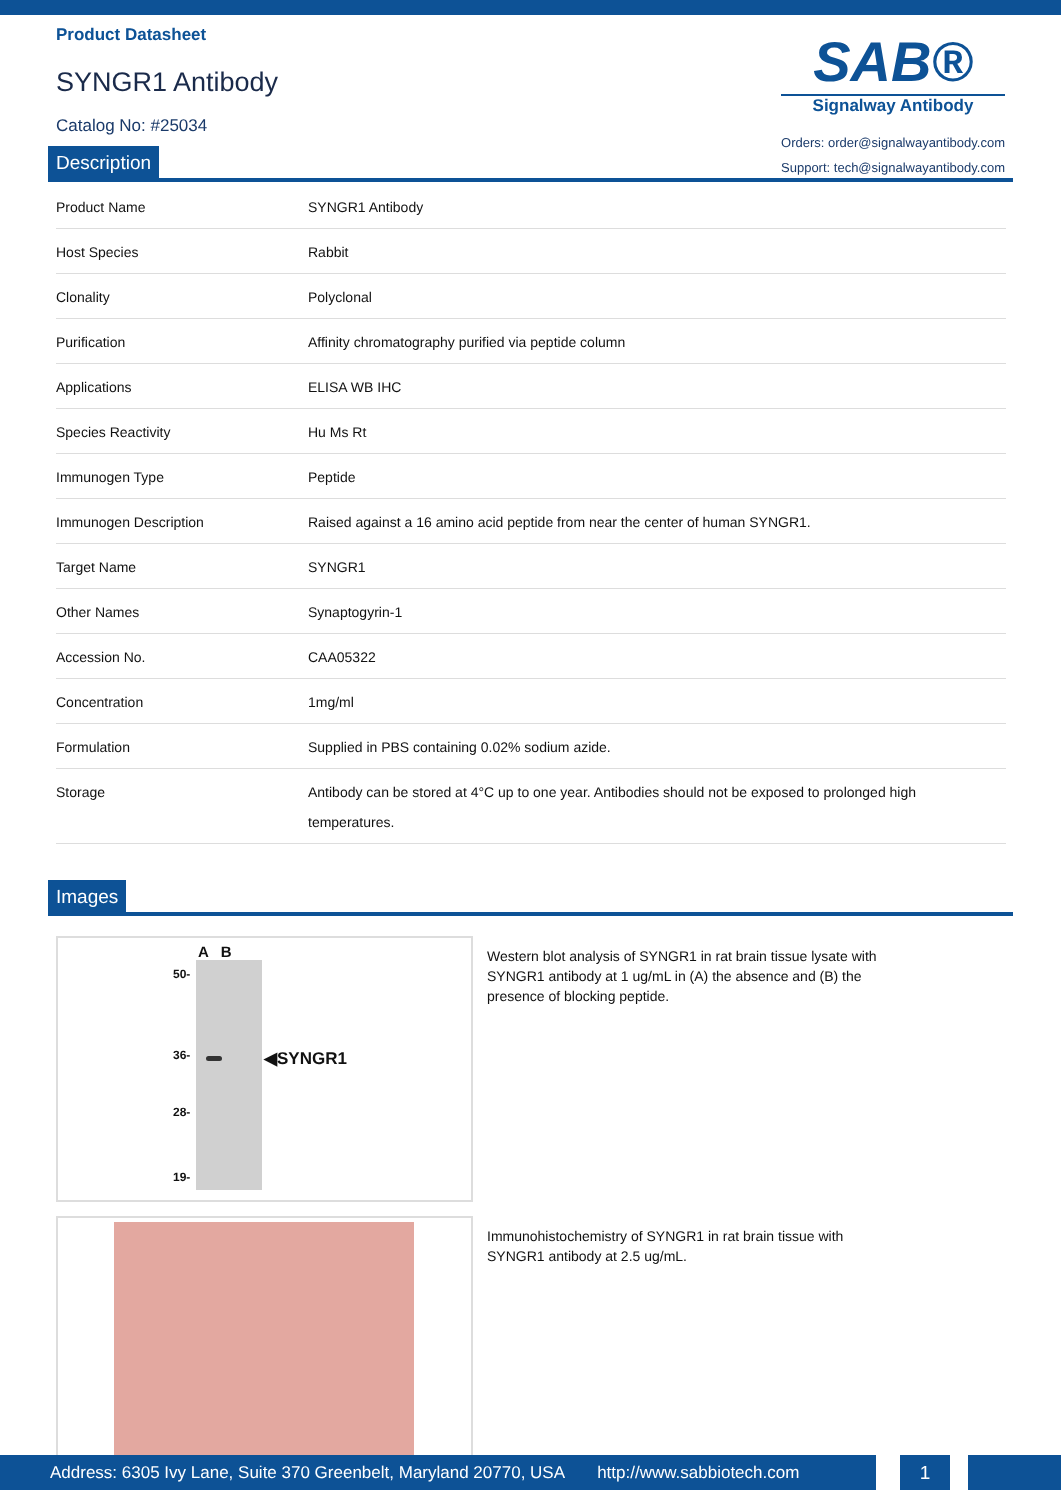Product Datasheet
SYNGR1 Antibody
Catalog No: #25034
SAB®
Signalway Antibody
Orders: order@signalwayantibody.com
Support: tech@signalwayantibody.com
Description
| Product Name | SYNGR1 Antibody |
| Host Species | Rabbit |
| Clonality | Polyclonal |
| Purification | Affinity chromatography purified via peptide column |
| Applications | ELISA WB IHC |
| Species Reactivity | Hu Ms Rt |
| Immunogen Type | Peptide |
| Immunogen Description | Raised against a 16 amino acid peptide from near the center of human SYNGR1. |
| Target Name | SYNGR1 |
| Other Names | Synaptogyrin-1 |
| Accession No. | CAA05322 |
| Concentration | 1mg/ml |
| Formulation | Supplied in PBS containing 0.02% sodium azide. |
| Storage | Antibody can be stored at 4°C up to one year. Antibodies should not be exposed to prolonged high temperatures. |
Images
A B
50-
36-
28-
19-
◀SYNGR1
Western blot analysis of SYNGR1 in rat brain tissue lysate with SYNGR1 antibody at 1 ug/mL in (A) the absence and (B) the presence of blocking peptide.
Immunohistochemistry of SYNGR1 in rat brain tissue with SYNGR1 antibody at 2.5 ug/mL.
Address: 6305 Ivy Lane, Suite 370 Greenbelt, Maryland 20770, USA http://www.sabbiotech.com
1